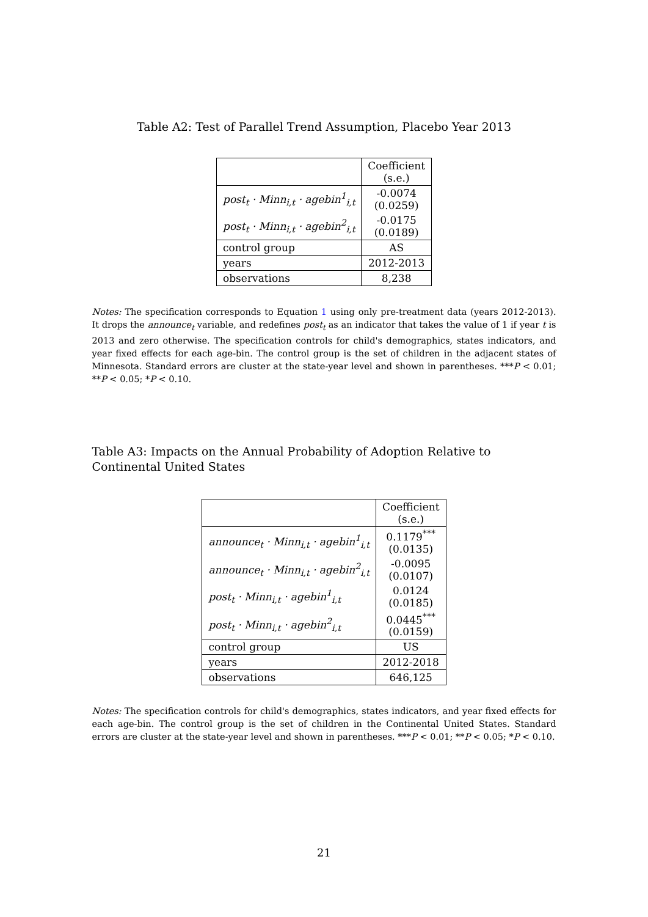Table A2: Test of Parallel Trend Assumption, Placebo Year 2013
| | Coefficient (s.e.) |
| --- | --- |
| post<sub>t</sub> · Minn<sub>i,t</sub> · agebin<sup>1</sup><sub>i,t</sub> | -0.0074 (0.0259) |
| post<sub>t</sub> · Minn<sub>i,t</sub> · agebin<sup>2</sup><sub>i,t</sub> | -0.0175 (0.0189) |
| control group | AS |
| years | 2012-2013 |
| observations | 8,238 |
Notes: The specification corresponds to Equation 1 using only pre-treatment data (years 2012-2013). It drops the announce<sub>t</sub> variable, and redefines post<sub>t</sub> as an indicator that takes the value of 1 if year t is 2013 and zero otherwise. The specification controls for child's demographics, states indicators, and year fixed effects for each age-bin. The control group is the set of children in the adjacent states of Minnesota. Standard errors are cluster at the state-year level and shown in parentheses. ***P < 0.01; **P < 0.05; *P < 0.10.
Table A3: Impacts on the Annual Probability of Adoption Relative to Continental United States
| | Coefficient (s.e.) |
| --- | --- |
| announce<sub>t</sub> · Minn<sub>i,t</sub> · agebin<sup>1</sup><sub>i,t</sub> | 0.1179<sup>***</sup> (0.0135) |
| announce<sub>t</sub> · Minn<sub>i,t</sub> · agebin<sup>2</sup><sub>i,t</sub> | -0.0095 (0.0107) |
| post<sub>t</sub> · Minn<sub>i,t</sub> · agebin<sup>1</sup><sub>i,t</sub> | 0.0124 (0.0185) |
| post<sub>t</sub> · Minn<sub>i,t</sub> · agebin<sup>2</sup><sub>i,t</sub> | 0.0445<sup>***</sup> (0.0159) |
| control group | US |
| years | 2012-2018 |
| observations | 646,125 |
Notes: The specification controls for child's demographics, states indicators, and year fixed effects for each age-bin. The control group is the set of children in the Continental United States. Standard errors are cluster at the state-year level and shown in parentheses. ***P < 0.01; **P < 0.05; *P < 0.10.
21